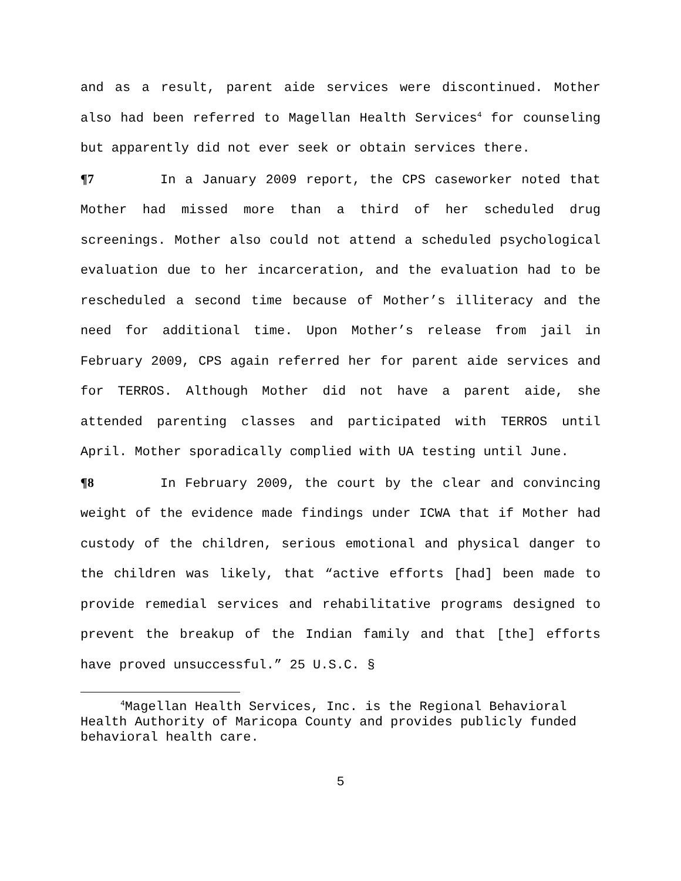and as a result, parent aide services were discontinued. Mother also had been referred to Magellan Health Services<sup>4</sup> for counseling but apparently did not ever seek or obtain services there.
¶7 In a January 2009 report, the CPS caseworker noted that Mother had missed more than a third of her scheduled drug screenings. Mother also could not attend a scheduled psychological evaluation due to her incarceration, and the evaluation had to be rescheduled a second time because of Mother’s illiteracy and the need for additional time. Upon Mother’s release from jail in February 2009, CPS again referred her for parent aide services and for TERROS. Although Mother did not have a parent aide, she attended parenting classes and participated with TERROS until April. Mother sporadically complied with UA testing until June.
¶8 In February 2009, the court by the clear and convincing weight of the evidence made findings under ICWA that if Mother had custody of the children, serious emotional and physical danger to the children was likely, that “active efforts [had] been made to provide remedial services and rehabilitative programs designed to prevent the breakup of the Indian family and that [the] efforts have proved unsuccessful.” 25 U.S.C. §
<sup>4</sup> Magellan Health Services, Inc. is the Regional Behavioral Health Authority of Maricopa County and provides publicly funded behavioral health care.
5